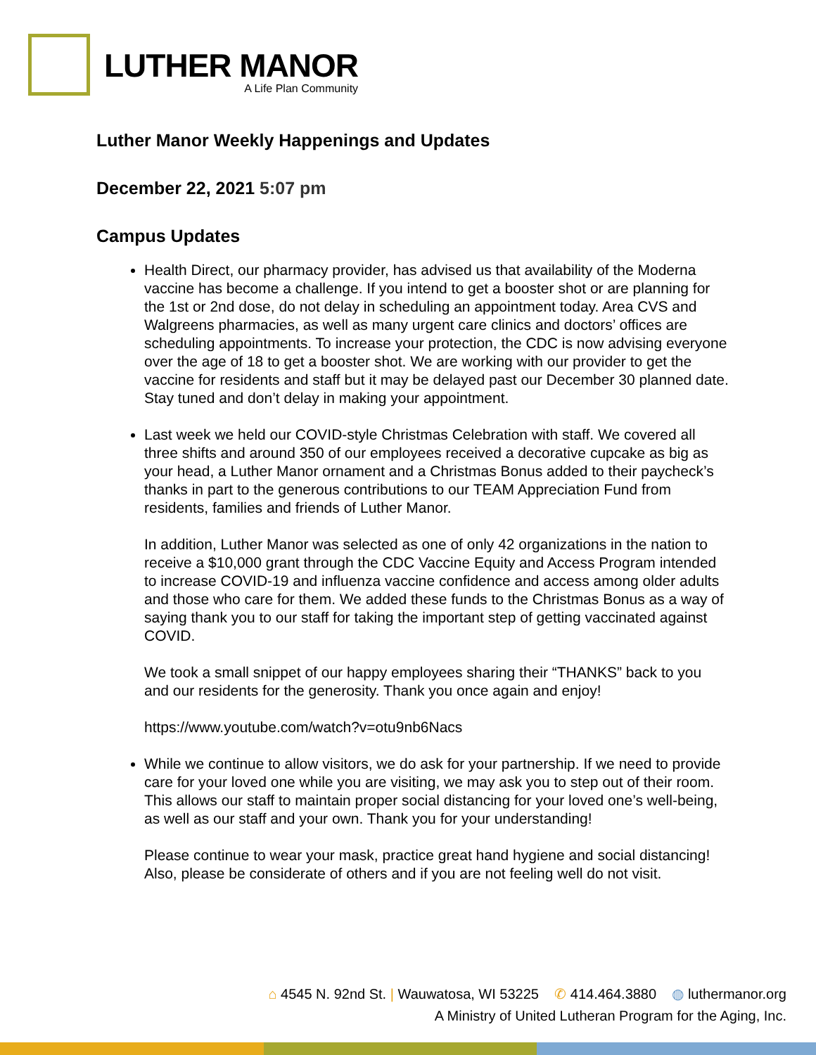LUTHER MANOR
A Life Plan Community
Luther Manor Weekly Happenings and Updates
December 22, 2021 5:07 pm
Campus Updates
Health Direct, our pharmacy provider, has advised us that availability of the Moderna vaccine has become a challenge. If you intend to get a booster shot or are planning for the 1st or 2nd dose, do not delay in scheduling an appointment today. Area CVS and Walgreens pharmacies, as well as many urgent care clinics and doctors’ offices are scheduling appointments. To increase your protection, the CDC is now advising everyone over the age of 18 to get a booster shot. We are working with our provider to get the vaccine for residents and staff but it may be delayed past our December 30 planned date. Stay tuned and don’t delay in making your appointment.
Last week we held our COVID-style Christmas Celebration with staff. We covered all three shifts and around 350 of our employees received a decorative cupcake as big as your head, a Luther Manor ornament and a Christmas Bonus added to their paycheck’s thanks in part to the generous contributions to our TEAM Appreciation Fund from residents, families and friends of Luther Manor.
In addition, Luther Manor was selected as one of only 42 organizations in the nation to receive a $10,000 grant through the CDC Vaccine Equity and Access Program intended to increase COVID-19 and influenza vaccine confidence and access among older adults and those who care for them. We added these funds to the Christmas Bonus as a way of saying thank you to our staff for taking the important step of getting vaccinated against COVID.
We took a small snippet of our happy employees sharing their “THANKS” back to you and our residents for the generosity. Thank you once again and enjoy!
https://www.youtube.com/watch?v=otu9nb6Nacs
While we continue to allow visitors, we do ask for your partnership. If we need to provide care for your loved one while you are visiting, we may ask you to step out of their room. This allows our staff to maintain proper social distancing for your loved one’s well-being, as well as our staff and your own. Thank you for your understanding!
Please continue to wear your mask, practice great hand hygiene and social distancing! Also, please be considerate of others and if you are not feeling well do not visit.
⌂ 4545 N. 92nd St. | Wauwatosa, WI 53225 ✆ 414.464.3880 ◍ luthermanor.org
A Ministry of United Lutheran Program for the Aging, Inc.